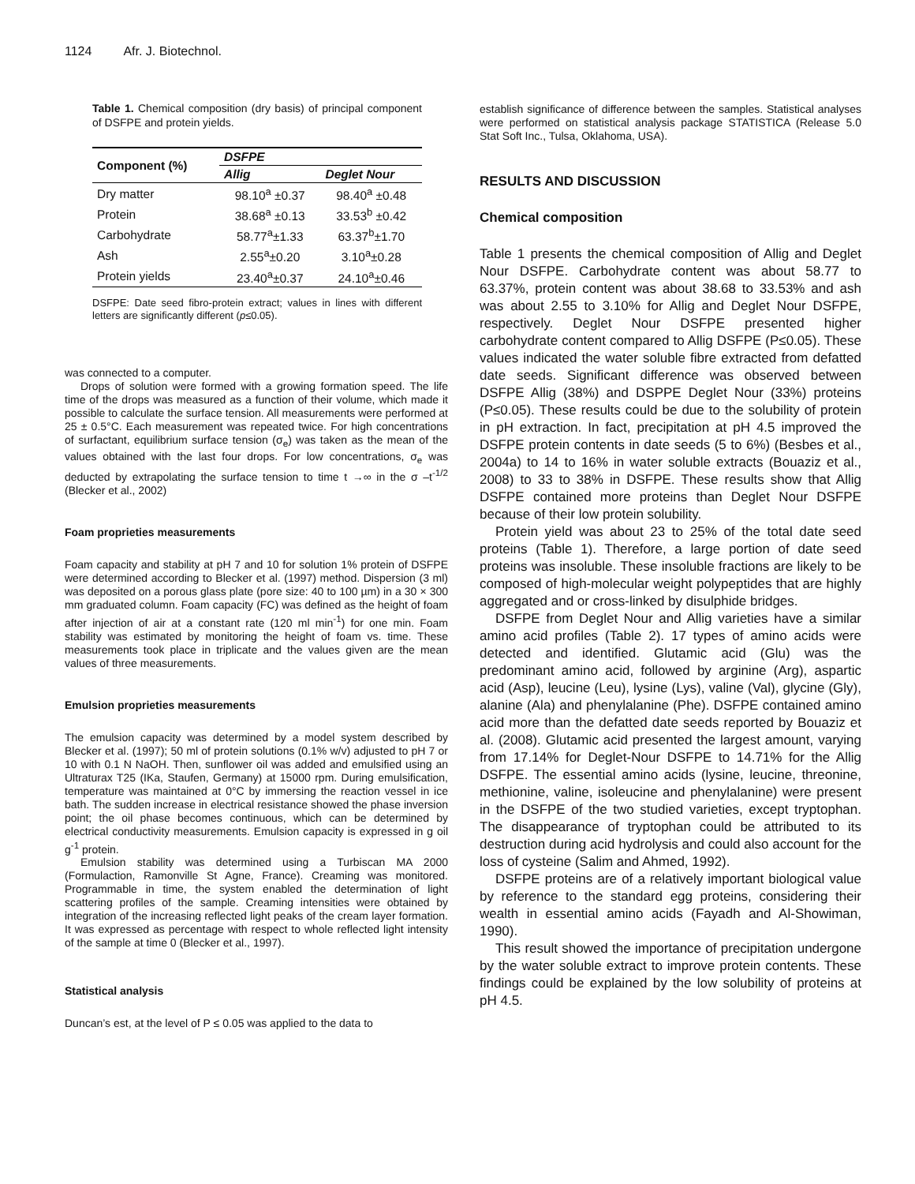1124 Afr. J. Biotechnol.
Table 1. Chemical composition (dry basis) of principal component of DSFPE and protein yields.
| Component (%) | DSFPE | |
| --- | --- | --- |
| | Allig | Deglet Nour |
| Dry matter | 98.10<sup>a</sup> ±0.37 | 98.40<sup>a</sup> ±0.48 |
| Protein | 38.68<sup>a</sup> ±0.13 | 33.53<sup>b</sup> ±0.42 |
| Carbohydrate | 58.77<sup>a</sup>±1.33 | 63.37<sup>b</sup>±1.70 |
| Ash | 2.55<sup>a</sup>±0.20 | 3.10<sup>a</sup>±0.28 |
| Protein yields | 23.40<sup>a</sup>±0.37 | 24.10<sup>a</sup>±0.46 |
DSFPE: Date seed fibro-protein extract; values in lines with different letters are significantly different (p≤0.05).
was connected to a computer.
Drops of solution were formed with a growing formation speed. The life time of the drops was measured as a function of their volume, which made it possible to calculate the surface tension. All measurements were performed at 25 ± 0.5°C. Each measurement was repeated twice. For high concentrations of surfactant, equilibrium surface tension (σ<sub>e</sub>) was taken as the mean of the values obtained with the last four drops. For low concentrations, σ<sub>e</sub> was deducted by extrapolating the surface tension to time t →∞ in the σ –t<sup>-1/2</sup> (Blecker et al., 2002)
Foam proprieties measurements
Foam capacity and stability at pH 7 and 10 for solution 1% protein of DSFPE were determined according to Blecker et al. (1997) method. Dispersion (3 ml) was deposited on a porous glass plate (pore size: 40 to 100 µm) in a 30 × 300 mm graduated column. Foam capacity (FC) was defined as the height of foam after injection of air at a constant rate (120 ml min<sup>-1</sup>) for one min. Foam stability was estimated by monitoring the height of foam vs. time. These measurements took place in triplicate and the values given are the mean values of three measurements.
Emulsion proprieties measurements
The emulsion capacity was determined by a model system described by Blecker et al. (1997); 50 ml of protein solutions (0.1% w/v) adjusted to pH 7 or 10 with 0.1 N NaOH. Then, sunflower oil was added and emulsified using an Ultraturax T25 (IKa, Staufen, Germany) at 15000 rpm. During emulsification, temperature was maintained at 0°C by immersing the reaction vessel in ice bath. The sudden increase in electrical resistance showed the phase inversion point; the oil phase becomes continuous, which can be determined by electrical conductivity measurements. Emulsion capacity is expressed in g oil g<sup>-1</sup> protein.
Emulsion stability was determined using a Turbiscan MA 2000 (Formulaction, Ramonville St Agne, France). Creaming was monitored. Programmable in time, the system enabled the determination of light scattering profiles of the sample. Creaming intensities were obtained by integration of the increasing reflected light peaks of the cream layer formation. It was expressed as percentage with respect to whole reflected light intensity of the sample at time 0 (Blecker et al., 1997).
Statistical analysis
Duncan’s est, at the level of P ≤ 0.05 was applied to the data to
establish significance of difference between the samples. Statistical analyses were performed on statistical analysis package STATISTICA (Release 5.0 Stat Soft Inc., Tulsa, Oklahoma, USA).
RESULTS AND DISCUSSION
Chemical composition
Table 1 presents the chemical composition of Allig and Deglet Nour DSFPE. Carbohydrate content was about 58.77 to 63.37%, protein content was about 38.68 to 33.53% and ash was about 2.55 to 3.10% for Allig and Deglet Nour DSFPE, respectively. Deglet Nour DSFPE presented higher carbohydrate content compared to Allig DSFPE (P≤0.05). These values indicated the water soluble fibre extracted from defatted date seeds. Significant difference was observed between DSFPE Allig (38%) and DSPPE Deglet Nour (33%) proteins (P≤0.05). These results could be due to the solubility of protein in pH extraction. In fact, precipitation at pH 4.5 improved the DSFPE protein contents in date seeds (5 to 6%) (Besbes et al., 2004a) to 14 to 16% in water soluble extracts (Bouaziz et al., 2008) to 33 to 38% in DSFPE. These results show that Allig DSFPE contained more proteins than Deglet Nour DSFPE because of their low protein solubility.
Protein yield was about 23 to 25% of the total date seed proteins (Table 1). Therefore, a large portion of date seed proteins was insoluble. These insoluble fractions are likely to be composed of high-molecular weight polypeptides that are highly aggregated and or cross-linked by disulphide bridges.
DSFPE from Deglet Nour and Allig varieties have a similar amino acid profiles (Table 2). 17 types of amino acids were detected and identified. Glutamic acid (Glu) was the predominant amino acid, followed by arginine (Arg), aspartic acid (Asp), leucine (Leu), lysine (Lys), valine (Val), glycine (Gly), alanine (Ala) and phenylalanine (Phe). DSFPE contained amino acid more than the defatted date seeds reported by Bouaziz et al. (2008). Glutamic acid presented the largest amount, varying from 17.14% for Deglet-Nour DSFPE to 14.71% for the Allig DSFPE. The essential amino acids (lysine, leucine, threonine, methionine, valine, isoleucine and phenylalanine) were present in the DSFPE of the two studied varieties, except tryptophan. The disappearance of tryptophan could be attributed to its destruction during acid hydrolysis and could also account for the loss of cysteine (Salim and Ahmed, 1992).
DSFPE proteins are of a relatively important biological value by reference to the standard egg proteins, considering their wealth in essential amino acids (Fayadh and Al-Showiman, 1990).
This result showed the importance of precipitation undergone by the water soluble extract to improve protein contents. These findings could be explained by the low solubility of proteins at pH 4.5.